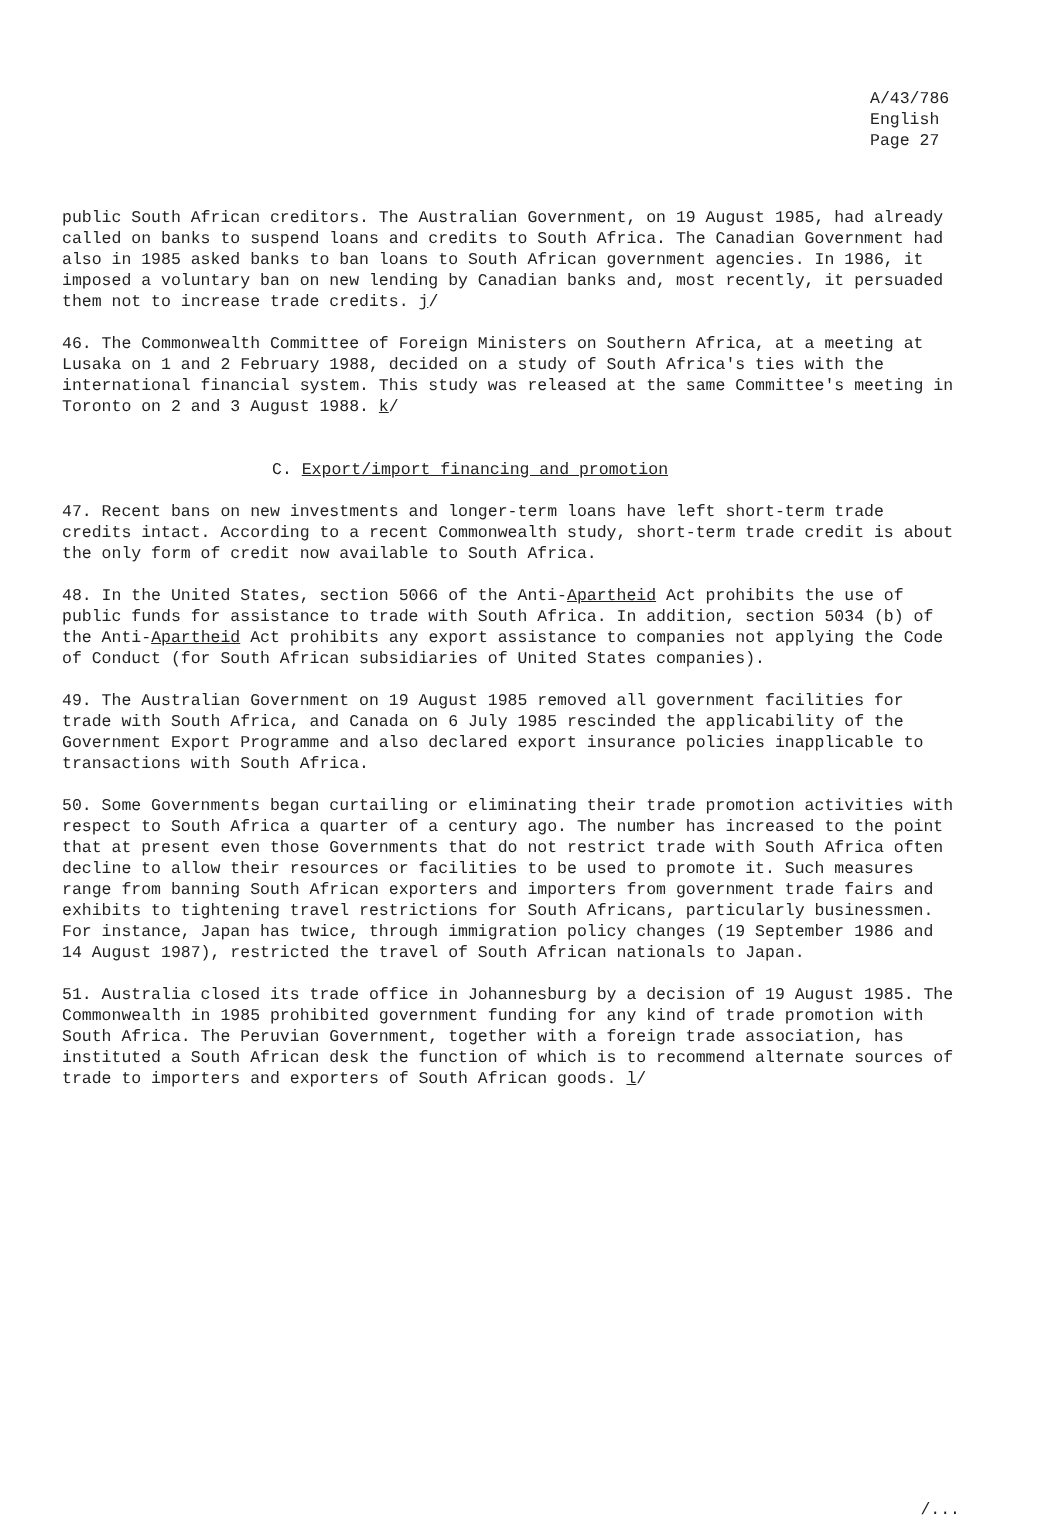A/43/786
English
Page 27
public South African creditors. The Australian Government, on 19 August 1985, had already called on banks to suspend loans and credits to South Africa. The Canadian Government had also in 1985 asked banks to ban loans to South African government agencies. In 1986, it imposed a voluntary ban on new lending by Canadian banks and, most recently, it persuaded them not to increase trade credits. j/
46. The Commonwealth Committee of Foreign Ministers on Southern Africa, at a meeting at Lusaka on 1 and 2 February 1988, decided on a study of South Africa's ties with the international financial system. This study was released at the same Committee's meeting in Toronto on 2 and 3 August 1988. k/
C. Export/import financing and promotion
47. Recent bans on new investments and longer-term loans have left short-term trade credits intact. According to a recent Commonwealth study, short-term trade credit is about the only form of credit now available to South Africa.
48. In the United States, section 5066 of the Anti-Apartheid Act prohibits the use of public funds for assistance to trade with South Africa. In addition, section 5034 (b) of the Anti-Apartheid Act prohibits any export assistance to companies not applying the Code of Conduct (for South African subsidiaries of United States companies).
49. The Australian Government on 19 August 1985 removed all government facilities for trade with South Africa, and Canada on 6 July 1985 rescinded the applicability of the Government Export Programme and also declared export insurance policies inapplicable to transactions with South Africa.
50. Some Governments began curtailing or eliminating their trade promotion activities with respect to South Africa a quarter of a century ago. The number has increased to the point that at present even those Governments that do not restrict trade with South Africa often decline to allow their resources or facilities to be used to promote it. Such measures range from banning South African exporters and importers from government trade fairs and exhibits to tightening travel restrictions for South Africans, particularly businessmen. For instance, Japan has twice, through immigration policy changes (19 September 1986 and 14 August 1987), restricted the travel of South African nationals to Japan.
51. Australia closed its trade office in Johannesburg by a decision of 19 August 1985. The Commonwealth in 1985 prohibited government funding for any kind of trade promotion with South Africa. The Peruvian Government, together with a foreign trade association, has instituted a South African desk the function of which is to recommend alternate sources of trade to importers and exporters of South African goods. l/
/...